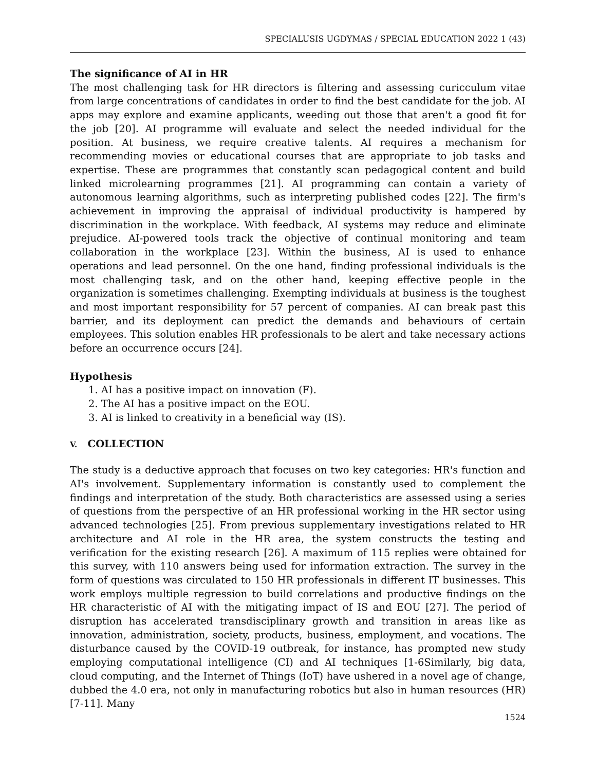SPECIALUSIS UGDYMAS / SPECIAL EDUCATION 2022 1 (43)
The significance of AI in HR
The most challenging task for HR directors is filtering and assessing curicculum vitae from large concentrations of candidates in order to find the best candidate for the job. AI apps may explore and examine applicants, weeding out those that aren't a good fit for the job [20]. AI programme will evaluate and select the needed individual for the position. At business, we require creative talents. AI requires a mechanism for recommending movies or educational courses that are appropriate to job tasks and expertise. These are programmes that constantly scan pedagogical content and build linked microlearning programmes [21]. AI programming can contain a variety of autonomous learning algorithms, such as interpreting published codes [22]. The firm's achievement in improving the appraisal of individual productivity is hampered by discrimination in the workplace. With feedback, AI systems may reduce and eliminate prejudice. AI-powered tools track the objective of continual monitoring and team collaboration in the workplace [23]. Within the business, AI is used to enhance operations and lead personnel. On the one hand, finding professional individuals is the most challenging task, and on the other hand, keeping effective people in the organization is sometimes challenging. Exempting individuals at business is the toughest and most important responsibility for 57 percent of companies. AI can break past this barrier, and its deployment can predict the demands and behaviours of certain employees. This solution enables HR professionals to be alert and take necessary actions before an occurrence occurs [24].
Hypothesis
1. AI has a positive impact on innovation (F).
2. The AI has a positive impact on the EOU.
3. AI is linked to creativity in a beneficial way (IS).
V. COLLECTION
The study is a deductive approach that focuses on two key categories: HR's function and AI's involvement. Supplementary information is constantly used to complement the findings and interpretation of the study. Both characteristics are assessed using a series of questions from the perspective of an HR professional working in the HR sector using advanced technologies [25]. From previous supplementary investigations related to HR architecture and AI role in the HR area, the system constructs the testing and verification for the existing research [26]. A maximum of 115 replies were obtained for this survey, with 110 answers being used for information extraction. The survey in the form of questions was circulated to 150 HR professionals in different IT businesses. This work employs multiple regression to build correlations and productive findings on the HR characteristic of AI with the mitigating impact of IS and EOU [27]. The period of disruption has accelerated transdisciplinary growth and transition in areas like as innovation, administration, society, products, business, employment, and vocations. The disturbance caused by the COVID-19 outbreak, for instance, has prompted new study employing computational intelligence (CI) and AI techniques [1-6Similarly, big data, cloud computing, and the Internet of Things (IoT) have ushered in a novel age of change, dubbed the 4.0 era, not only in manufacturing robotics but also in human resources (HR) [7-11]. Many
1524